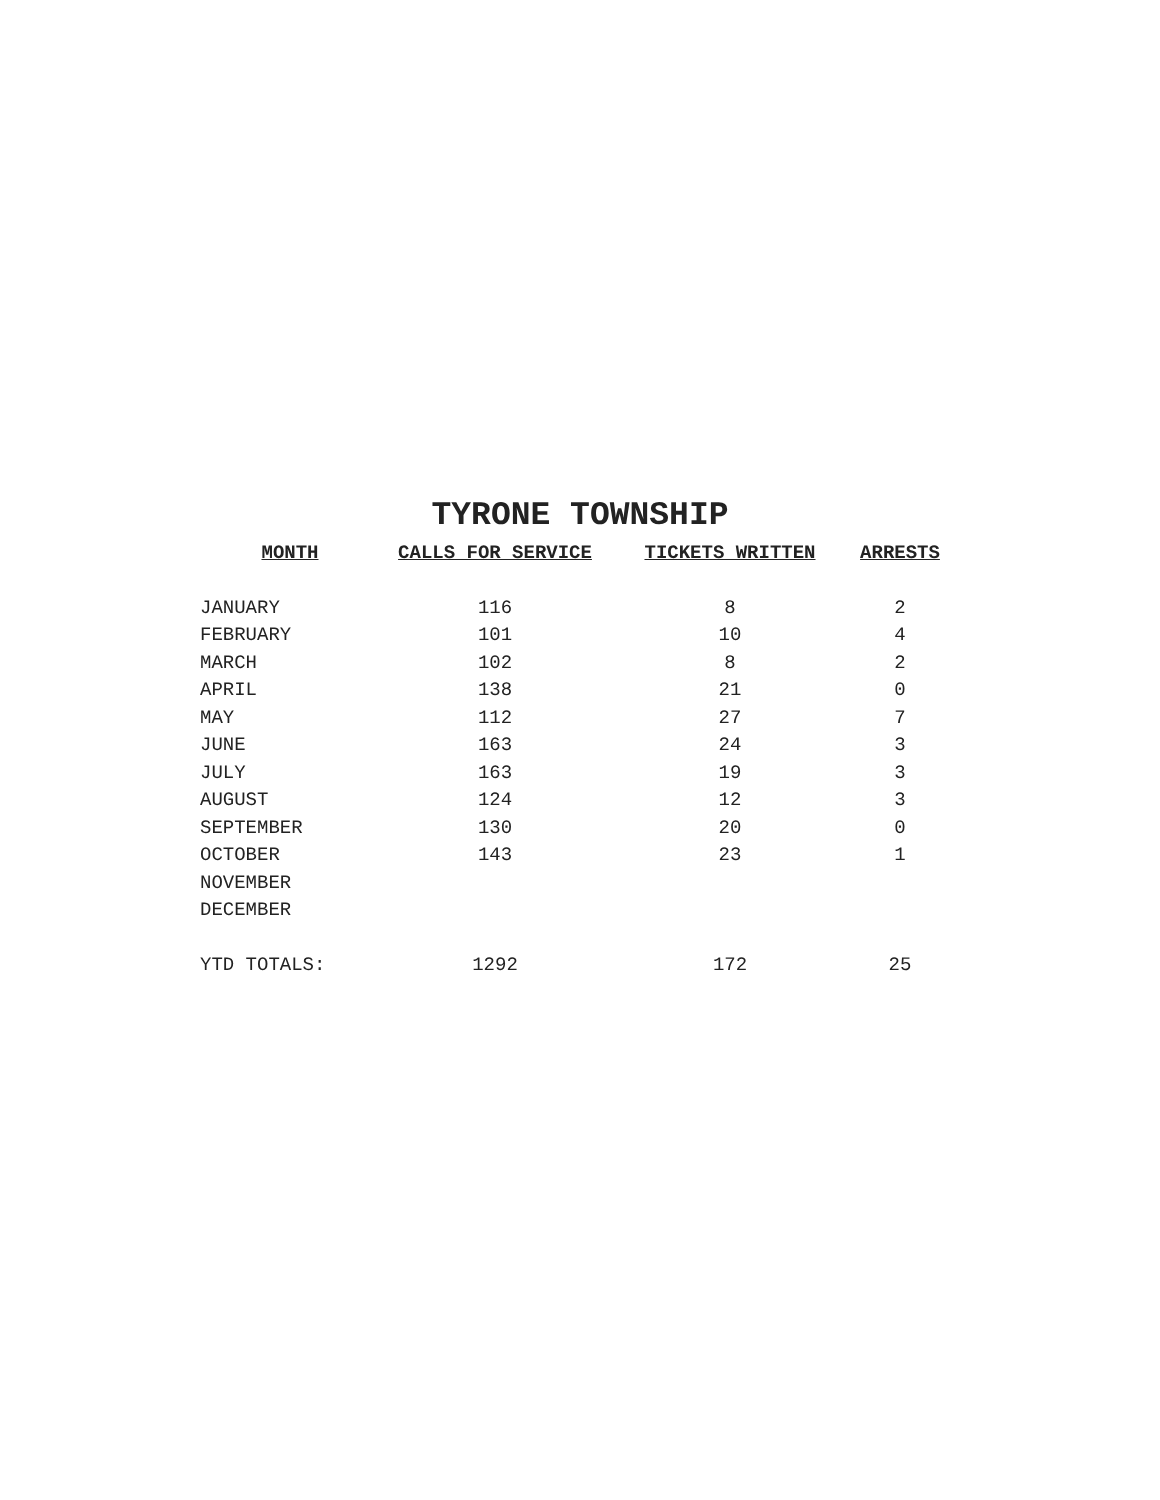TYRONE TOWNSHIP
| MONTH | CALLS FOR SERVICE | TICKETS WRITTEN | ARRESTS |
| --- | --- | --- | --- |
| JANUARY | 116 | 8 | 2 |
| FEBRUARY | 101 | 10 | 4 |
| MARCH | 102 | 8 | 2 |
| APRIL | 138 | 21 | 0 |
| MAY | 112 | 27 | 7 |
| JUNE | 163 | 24 | 3 |
| JULY | 163 | 19 | 3 |
| AUGUST | 124 | 12 | 3 |
| SEPTEMBER | 130 | 20 | 0 |
| OCTOBER | 143 | 23 | 1 |
| NOVEMBER | | | |
| DECEMBER | | | |
| YTD TOTALS: | 1292 | 172 | 25 |